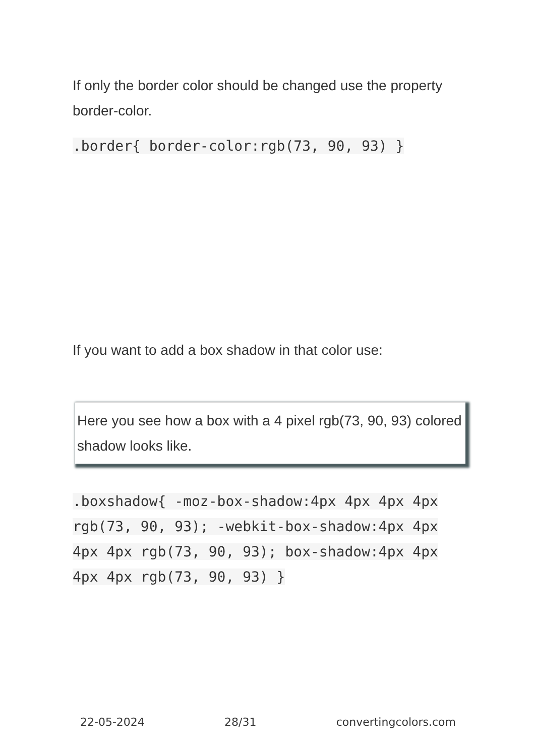If only the border color should be changed use the property border-color.
.border{ border-color:rgb(73, 90, 93) }
If you want to add a box shadow in that color use:
Here you see how a box with a 4 pixel rgb(73, 90, 93) colored shadow looks like.
.boxshadow{ -moz-box-shadow:4px 4px 4px 4px rgb(73, 90, 93); -webkit-box-shadow:4px 4px 4px 4px rgb(73, 90, 93); box-shadow:4px 4px 4px 4px rgb(73, 90, 93) }
22-05-2024 28/31 convertingcolors.com